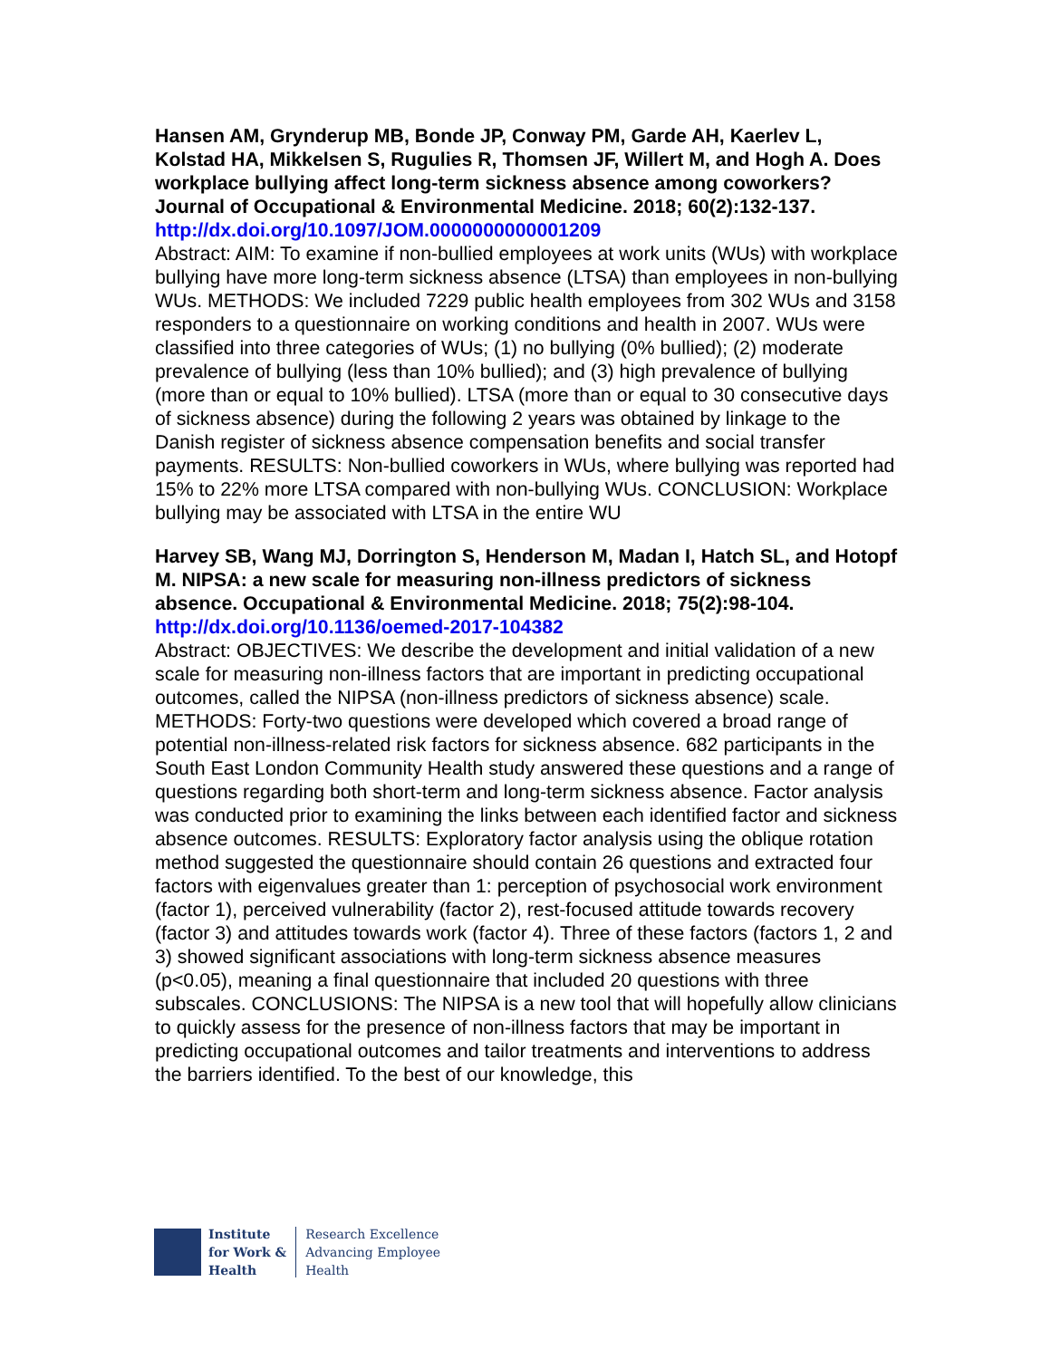Hansen AM, Grynderup MB, Bonde JP, Conway PM, Garde AH, Kaerlev L, Kolstad HA, Mikkelsen S, Rugulies R, Thomsen JF, Willert M, and Hogh A. Does workplace bullying affect long-term sickness absence among coworkers? Journal of Occupational & Environmental Medicine. 2018; 60(2):132-137.
http://dx.doi.org/10.1097/JOM.0000000000001209
Abstract: AIM: To examine if non-bullied employees at work units (WUs) with workplace bullying have more long-term sickness absence (LTSA) than employees in non-bullying WUs. METHODS: We included 7229 public health employees from 302 WUs and 3158 responders to a questionnaire on working conditions and health in 2007. WUs were classified into three categories of WUs; (1) no bullying (0% bullied); (2) moderate prevalence of bullying (less than 10% bullied); and (3) high prevalence of bullying (more than or equal to 10% bullied). LTSA (more than or equal to 30 consecutive days of sickness absence) during the following 2 years was obtained by linkage to the Danish register of sickness absence compensation benefits and social transfer payments. RESULTS: Non-bullied coworkers in WUs, where bullying was reported had 15% to 22% more LTSA compared with non-bullying WUs. CONCLUSION: Workplace bullying may be associated with LTSA in the entire WU
Harvey SB, Wang MJ, Dorrington S, Henderson M, Madan I, Hatch SL, and Hotopf M. NIPSA: a new scale for measuring non-illness predictors of sickness absence. Occupational & Environmental Medicine. 2018; 75(2):98-104.
http://dx.doi.org/10.1136/oemed-2017-104382
Abstract: OBJECTIVES: We describe the development and initial validation of a new scale for measuring non-illness factors that are important in predicting occupational outcomes, called the NIPSA (non-illness predictors of sickness absence) scale. METHODS: Forty-two questions were developed which covered a broad range of potential non-illness-related risk factors for sickness absence. 682 participants in the South East London Community Health study answered these questions and a range of questions regarding both short-term and long-term sickness absence. Factor analysis was conducted prior to examining the links between each identified factor and sickness absence outcomes. RESULTS: Exploratory factor analysis using the oblique rotation method suggested the questionnaire should contain 26 questions and extracted four factors with eigenvalues greater than 1: perception of psychosocial work environment (factor 1), perceived vulnerability (factor 2), rest-focused attitude towards recovery (factor 3) and attitudes towards work (factor 4). Three of these factors (factors 1, 2 and 3) showed significant associations with long-term sickness absence measures (p<0.05), meaning a final questionnaire that included 20 questions with three subscales. CONCLUSIONS: The NIPSA is a new tool that will hopefully allow clinicians to quickly assess for the presence of non-illness factors that may be important in predicting occupational outcomes and tailor treatments and interventions to address the barriers identified. To the best of our knowledge, this
Institute
for Work &
Health
Research Excellence
Advancing Employee
Health